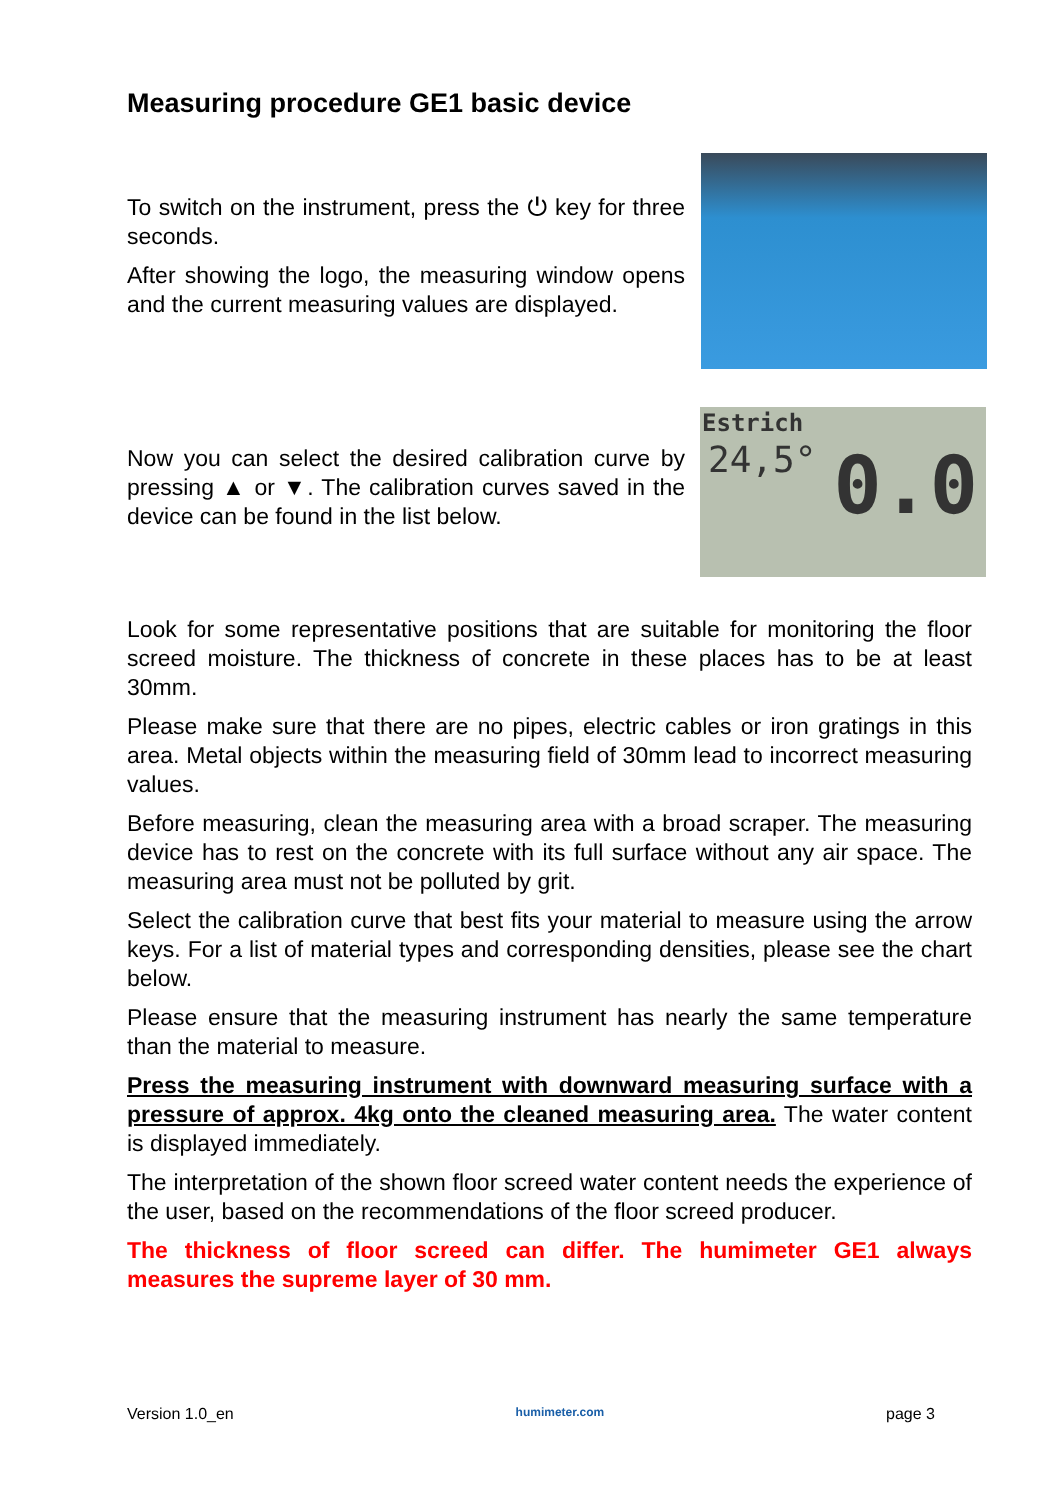Measuring procedure GE1 basic device
To switch on the instrument, press the ⏻ key for three seconds.
After showing the logo, the measuring window opens and the current measuring values are displayed.
Now you can select the desired calibration curve by pressing ▲ or ▼. The calibration curves saved in the device can be found in the list below.
Estrich
24,5° 0.0
Look for some representative positions that are suitable for monitoring the floor screed moisture. The thickness of concrete in these places has to be at least 30mm.
Please make sure that there are no pipes, electric cables or iron gratings in this area. Metal objects within the measuring field of 30mm lead to incorrect measuring values.
Before measuring, clean the measuring area with a broad scraper. The measuring device has to rest on the concrete with its full surface without any air space. The measuring area must not be polluted by grit.
Select the calibration curve that best fits your material to measure using the arrow keys. For a list of material types and corresponding densities, please see the chart below.
Please ensure that the measuring instrument has nearly the same temperature than the material to measure.
Press the measuring instrument with downward measuring surface with a pressure of approx. 4kg onto the cleaned measuring area. The water content is displayed immediately.
The interpretation of the shown floor screed water content needs the experience of the user, based on the recommendations of the floor screed producer.
The thickness of floor screed can differ. The humimeter GE1 always measures the supreme layer of 30 mm.
Version 1.0_en humimeter.com page 3